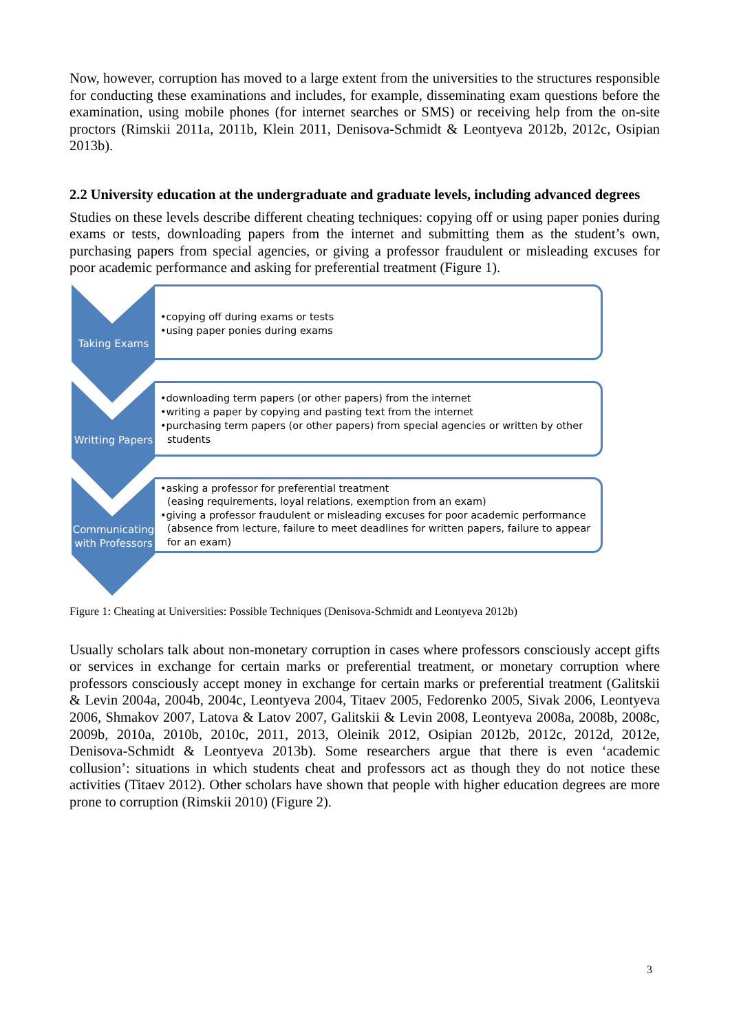Now, however, corruption has moved to a large extent from the universities to the structures responsible for conducting these examinations and includes, for example, disseminating exam questions before the examination, using mobile phones (for internet searches or SMS) or receiving help from the on-site proctors (Rimskii 2011a, 2011b, Klein 2011, Denisova-Schmidt & Leontyeva 2012b, 2012c, Osipian 2013b).
2.2 University education at the undergraduate and graduate levels, including advanced degrees
Studies on these levels describe different cheating techniques: copying off or using paper ponies during exams or tests, downloading papers from the internet and submitting them as the student’s own, purchasing papers from special agencies, or giving a professor fraudulent or misleading excuses for poor academic performance and asking for preferential treatment (Figure 1).
Taking Exams
•copying off during exams or tests
•using paper ponies during exams
Writting Papers
•downloading term papers (or other papers) from the internet
•writing a paper by copying and pasting text from the internet
•purchasing term papers (or other papers) from special agencies or written by other students
Communicating with Professors
•asking a professor for preferential treatment
(easing requirements, loyal relations, exemption from an exam)
•giving a professor fraudulent or misleading excuses for poor academic performance (absence from lecture, failure to meet deadlines for written papers, failure to appear for an exam)
Figure 1: Cheating at Universities: Possible Techniques (Denisova-Schmidt and Leontyeva 2012b)
Usually scholars talk about non-monetary corruption in cases where professors consciously accept gifts or services in exchange for certain marks or preferential treatment, or monetary corruption where professors consciously accept money in exchange for certain marks or preferential treatment (Galitskii & Levin 2004a, 2004b, 2004c, Leontyeva 2004, Titaev 2005, Fedorenko 2005, Sivak 2006, Leontyeva 2006, Shmakov 2007, Latova & Latov 2007, Galitskii & Levin 2008, Leontyeva 2008a, 2008b, 2008c, 2009b, 2010a, 2010b, 2010c, 2011, 2013, Oleinik 2012, Osipian 2012b, 2012c, 2012d, 2012e, Denisova-Schmidt & Leontyeva 2013b). Some researchers argue that there is even ‘academic collusion’: situations in which students cheat and professors act as though they do not notice these activities (Titaev 2012). Other scholars have shown that people with higher education degrees are more prone to corruption (Rimskii 2010) (Figure 2).
3